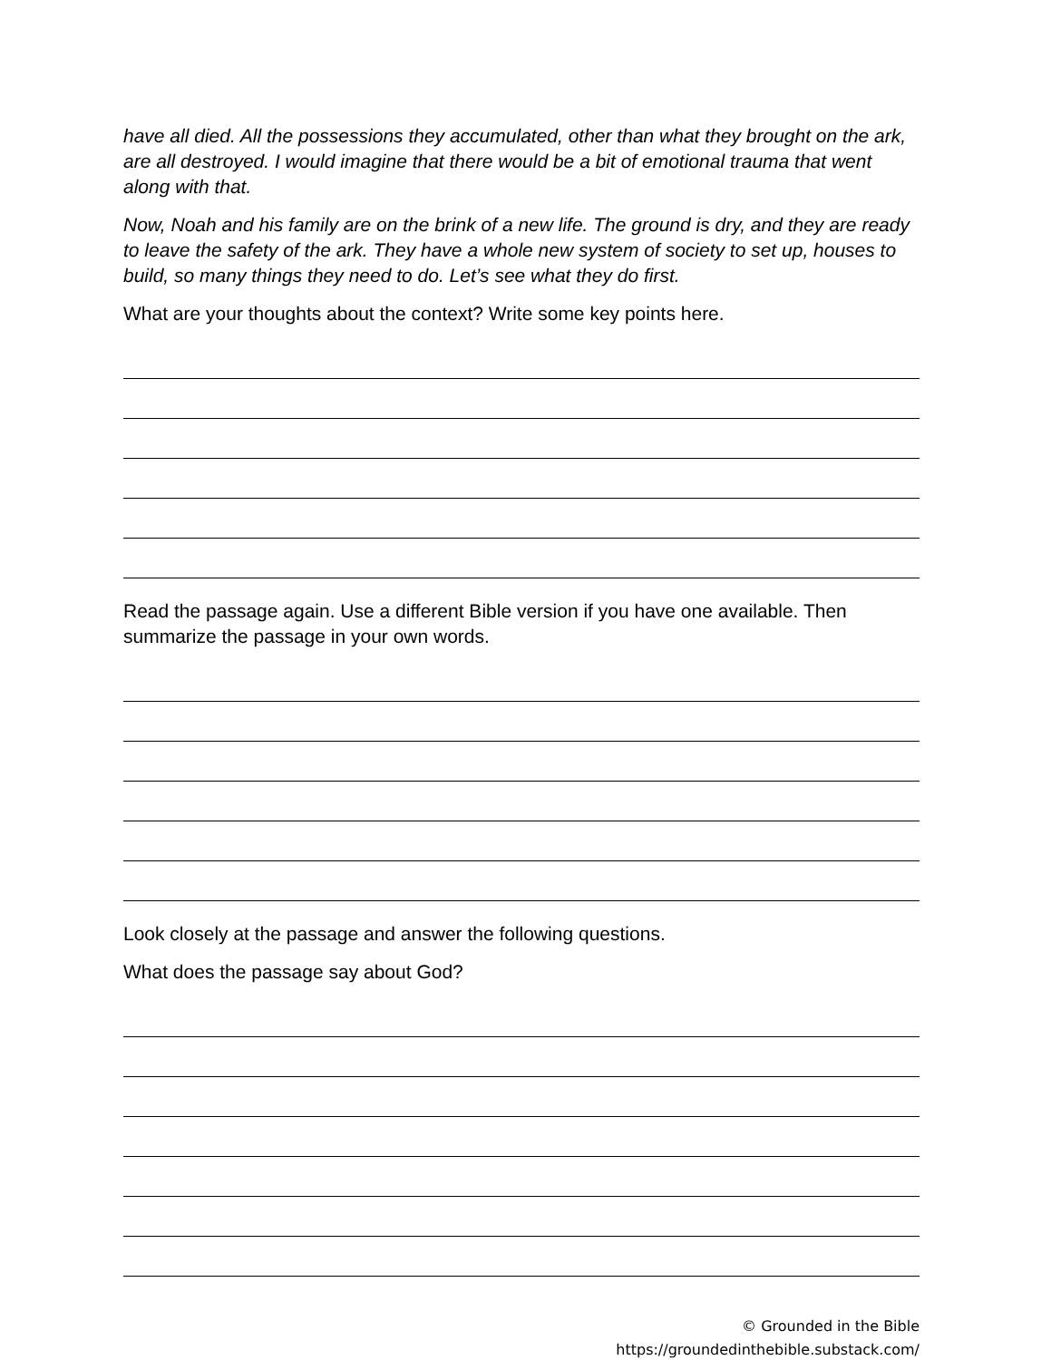have all died. All the possessions they accumulated, other than what they brought on the ark, are all destroyed. I would imagine that there would be a bit of emotional trauma that went along with that.
Now, Noah and his family are on the brink of a new life. The ground is dry, and they are ready to leave the safety of the ark. They have a whole new system of society to set up, houses to build, so many things they need to do. Let’s see what they do first.
What are your thoughts about the context? Write some key points here.
Read the passage again. Use a different Bible version if you have one available. Then summarize the passage in your own words.
Look closely at the passage and answer the following questions.
What does the passage say about God?
© Grounded in the Bible
https://groundedinthebible.substack.com/